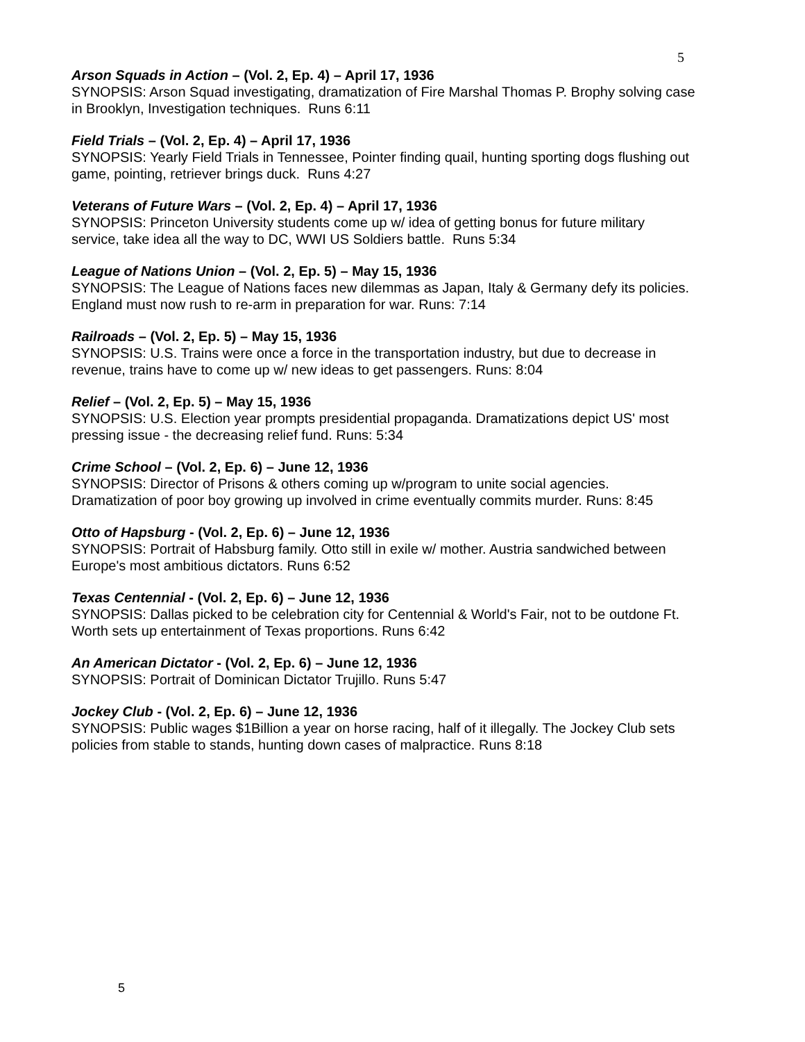5
Arson Squads in Action – (Vol. 2, Ep. 4) – April 17, 1936
SYNOPSIS: Arson Squad investigating, dramatization of Fire Marshal Thomas P. Brophy solving case in Brooklyn, Investigation techniques. Runs 6:11
Field Trials – (Vol. 2, Ep. 4) – April 17, 1936
SYNOPSIS: Yearly Field Trials in Tennessee, Pointer finding quail, hunting sporting dogs flushing out game, pointing, retriever brings duck. Runs 4:27
Veterans of Future Wars – (Vol. 2, Ep. 4) – April 17, 1936
SYNOPSIS: Princeton University students come up w/ idea of getting bonus for future military service, take idea all the way to DC, WWI US Soldiers battle. Runs 5:34
League of Nations Union – (Vol. 2, Ep. 5) – May 15, 1936
SYNOPSIS: The League of Nations faces new dilemmas as Japan, Italy & Germany defy its policies. England must now rush to re-arm in preparation for war. Runs: 7:14
Railroads – (Vol. 2, Ep. 5) – May 15, 1936
SYNOPSIS: U.S. Trains were once a force in the transportation industry, but due to decrease in revenue, trains have to come up w/ new ideas to get passengers. Runs: 8:04
Relief – (Vol. 2, Ep. 5) – May 15, 1936
SYNOPSIS: U.S. Election year prompts presidential propaganda. Dramatizations depict US' most pressing issue - the decreasing relief fund. Runs: 5:34
Crime School – (Vol. 2, Ep. 6) – June 12, 1936
SYNOPSIS: Director of Prisons & others coming up w/program to unite social agencies. Dramatization of poor boy growing up involved in crime eventually commits murder. Runs: 8:45
Otto of Hapsburg - (Vol. 2, Ep. 6) – June 12, 1936
SYNOPSIS: Portrait of Habsburg family. Otto still in exile w/ mother. Austria sandwiched between Europe's most ambitious dictators. Runs 6:52
Texas Centennial - (Vol. 2, Ep. 6) – June 12, 1936
SYNOPSIS: Dallas picked to be celebration city for Centennial & World's Fair, not to be outdone Ft. Worth sets up entertainment of Texas proportions. Runs 6:42
An American Dictator - (Vol. 2, Ep. 6) – June 12, 1936
SYNOPSIS: Portrait of Dominican Dictator Trujillo. Runs 5:47
Jockey Club - (Vol. 2, Ep. 6) – June 12, 1936
SYNOPSIS: Public wages $1Billion a year on horse racing, half of it illegally. The Jockey Club sets policies from stable to stands, hunting down cases of malpractice. Runs 8:18
5